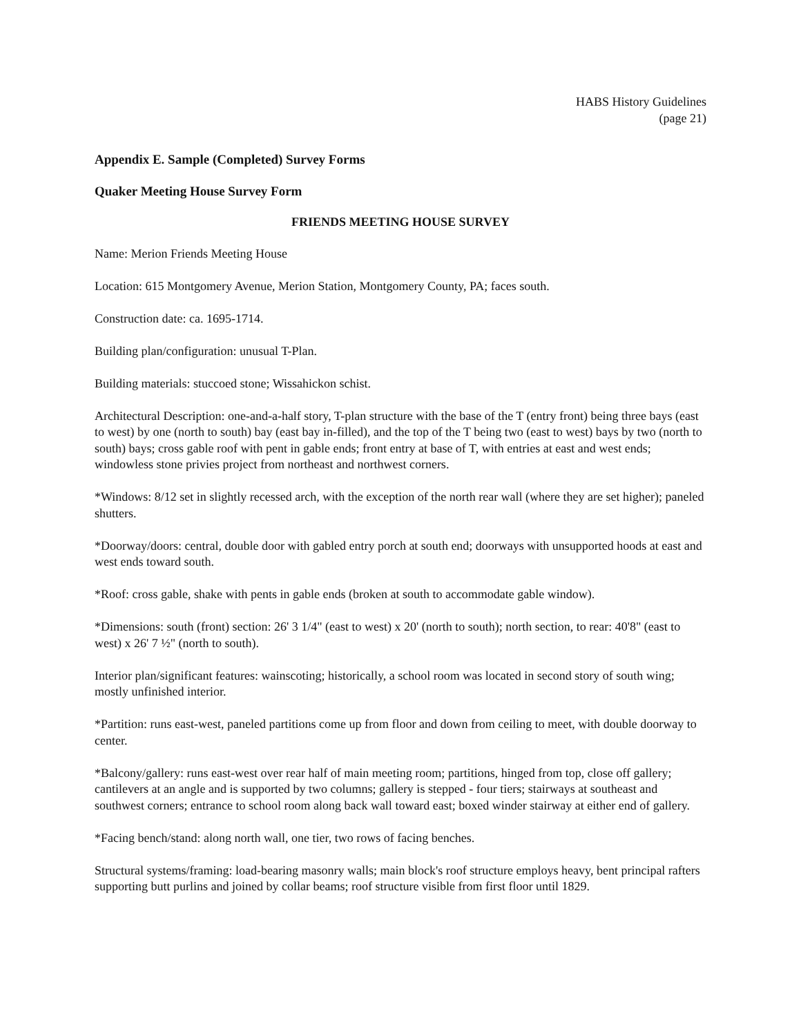HABS History Guidelines
(page 21)
Appendix E. Sample (Completed) Survey Forms
Quaker Meeting House Survey Form
FRIENDS MEETING HOUSE SURVEY
Name: Merion Friends Meeting House
Location: 615 Montgomery Avenue, Merion Station, Montgomery County, PA; faces south.
Construction date: ca. 1695-1714.
Building plan/configuration: unusual T-Plan.
Building materials: stuccoed stone; Wissahickon schist.
Architectural Description: one-and-a-half story, T-plan structure with the base of the T (entry front) being three bays (east to west) by one (north to south) bay (east bay in-filled), and the top of the T being two (east to west) bays by two (north to south) bays; cross gable roof with pent in gable ends; front entry at base of T, with entries at east and west ends; windowless stone privies project from northeast and northwest corners.
*Windows: 8/12 set in slightly recessed arch, with the exception of the north rear wall (where they are set higher); paneled shutters.
*Doorway/doors: central, double door with gabled entry porch at south end; doorways with unsupported hoods at east and west ends toward south.
*Roof: cross gable, shake with pents in gable ends (broken at south to accommodate gable window).
*Dimensions: south (front) section: 26' 3 1/4" (east to west) x 20' (north to south); north section, to rear: 40'8" (east to west) x 26' 7 ½" (north to south).
Interior plan/significant features: wainscoting; historically, a school room was located in second story of south wing; mostly unfinished interior.
*Partition: runs east-west, paneled partitions come up from floor and down from ceiling to meet, with double doorway to center.
*Balcony/gallery: runs east-west over rear half of main meeting room; partitions, hinged from top, close off gallery; cantilevers at an angle and is supported by two columns; gallery is stepped - four tiers; stairways at southeast and southwest corners; entrance to school room along back wall toward east; boxed winder stairway at either end of gallery.
*Facing bench/stand: along north wall, one tier, two rows of facing benches.
Structural systems/framing: load-bearing masonry walls; main block's roof structure employs heavy, bent principal rafters supporting butt purlins and joined by collar beams; roof structure visible from first floor until 1829.